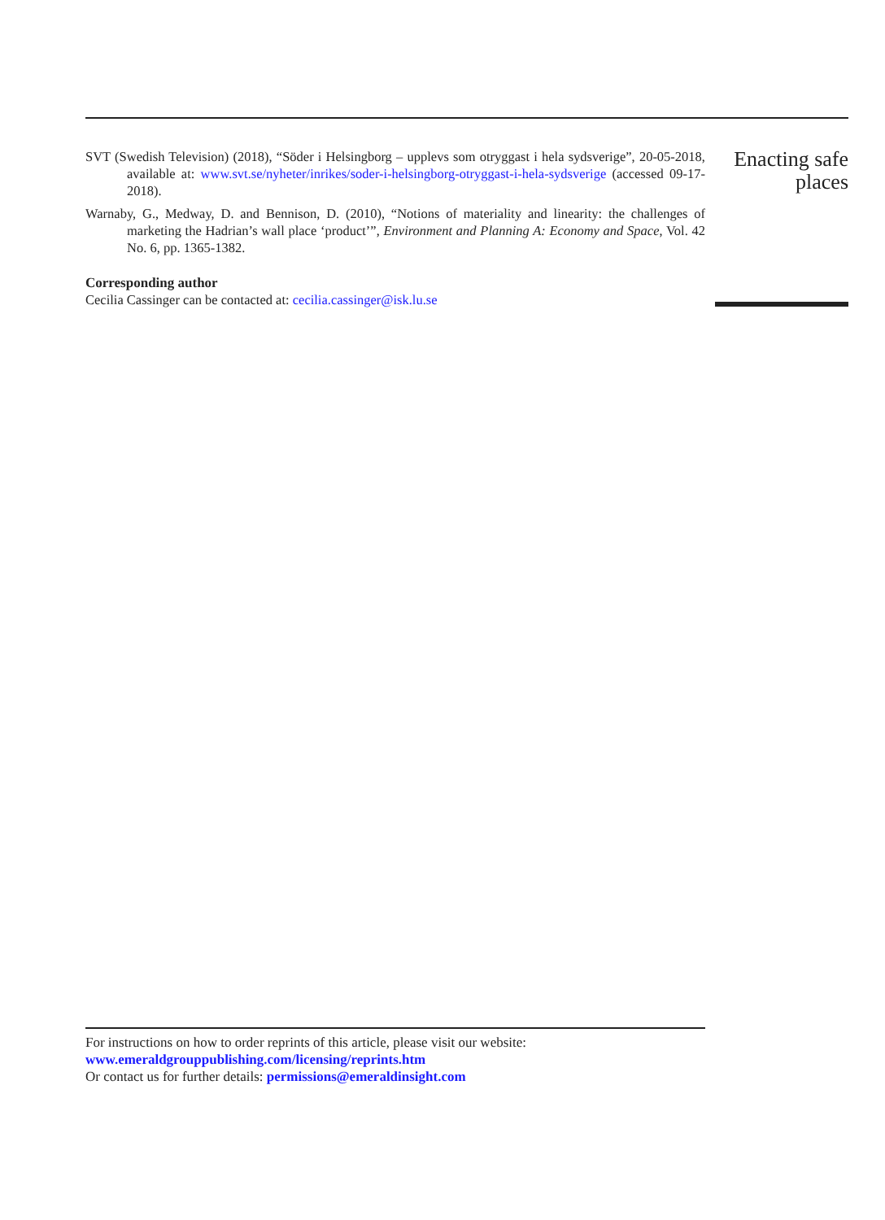SVT (Swedish Television) (2018), “Söder i Helsingborg – upplevs som otryggast i hela sydsverige”, 20-05-2018, available at: www.svt.se/nyheter/inrikes/soder-i-helsingborg-otryggast-i-hela-sydsverige (accessed 09-17-2018).
Warnaby, G., Medway, D. and Bennison, D. (2010), “Notions of materiality and linearity: the challenges of marketing the Hadrian’s wall place ‘product’”, Environment and Planning A: Economy and Space, Vol. 42 No. 6, pp. 1365-1382.
Corresponding author
Cecilia Cassinger can be contacted at: cecilia.cassinger@isk.lu.se
Enacting safe
places
For instructions on how to order reprints of this article, please visit our website:
www.emeraldgrouppublishing.com/licensing/reprints.htm
Or contact us for further details: permissions@emeraldinsight.com